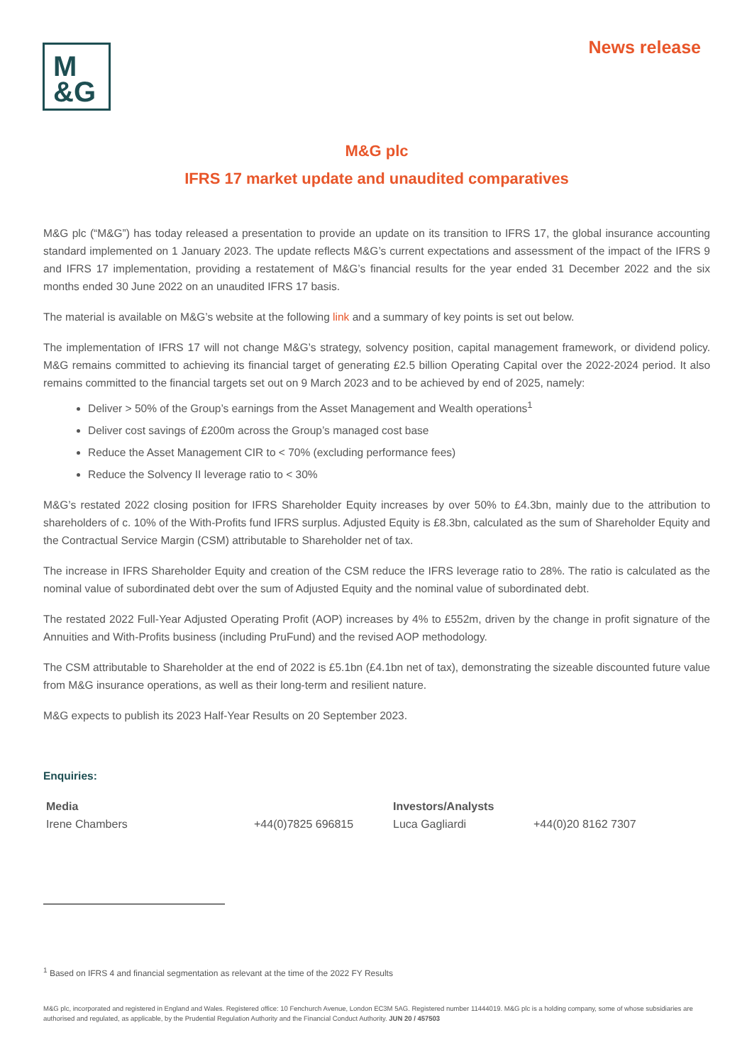M
&G
News release
M&G plc
IFRS 17 market update and unaudited comparatives
M&G plc (“M&G”) has today released a presentation to provide an update on its transition to IFRS 17, the global insurance accounting standard implemented on 1 January 2023. The update reflects M&G’s current expectations and assessment of the impact of the IFRS 9 and IFRS 17 implementation, providing a restatement of M&G’s financial results for the year ended 31 December 2022 and the six months ended 30 June 2022 on an unaudited IFRS 17 basis.
The material is available on M&G’s website at the following link and a summary of key points is set out below.
The implementation of IFRS 17 will not change M&G’s strategy, solvency position, capital management framework, or dividend policy. M&G remains committed to achieving its financial target of generating £2.5 billion Operating Capital over the 2022-2024 period. It also remains committed to the financial targets set out on 9 March 2023 and to be achieved by end of 2025, namely:
Deliver > 50% of the Group’s earnings from the Asset Management and Wealth operations<sup>1</sup>
Deliver cost savings of £200m across the Group’s managed cost base
Reduce the Asset Management CIR to < 70% (excluding performance fees)
Reduce the Solvency II leverage ratio to < 30%
M&G’s restated 2022 closing position for IFRS Shareholder Equity increases by over 50% to £4.3bn, mainly due to the attribution to shareholders of c. 10% of the With-Profits fund IFRS surplus. Adjusted Equity is £8.3bn, calculated as the sum of Shareholder Equity and the Contractual Service Margin (CSM) attributable to Shareholder net of tax.
The increase in IFRS Shareholder Equity and creation of the CSM reduce the IFRS leverage ratio to 28%. The ratio is calculated as the nominal value of subordinated debt over the sum of Adjusted Equity and the nominal value of subordinated debt.
The restated 2022 Full-Year Adjusted Operating Profit (AOP) increases by 4% to £552m, driven by the change in profit signature of the Annuities and With-Profits business (including PruFund) and the revised AOP methodology.
The CSM attributable to Shareholder at the end of 2022 is £5.1bn (£4.1bn net of tax), demonstrating the sizeable discounted future value from M&G insurance operations, as well as their long-term and resilient nature.
M&G expects to publish its 2023 Half-Year Results on 20 September 2023.
Enquiries:
| Media | | Investors/Analysts | |
| Irene Chambers | +44(0)7825 696815 | Luca Gagliardi | +44(0)20 8162 7307 |
<sup>1</sup> Based on IFRS 4 and financial segmentation as relevant at the time of the 2022 FY Results
M&G plc, incorporated and registered in England and Wales. Registered office: 10 Fenchurch Avenue, London EC3M 5AG. Registered number 11444019. M&G plc is a holding company, some of whose subsidiaries are authorised and regulated, as applicable, by the Prudential Regulation Authority and the Financial Conduct Authority. JUN 20 / 457503